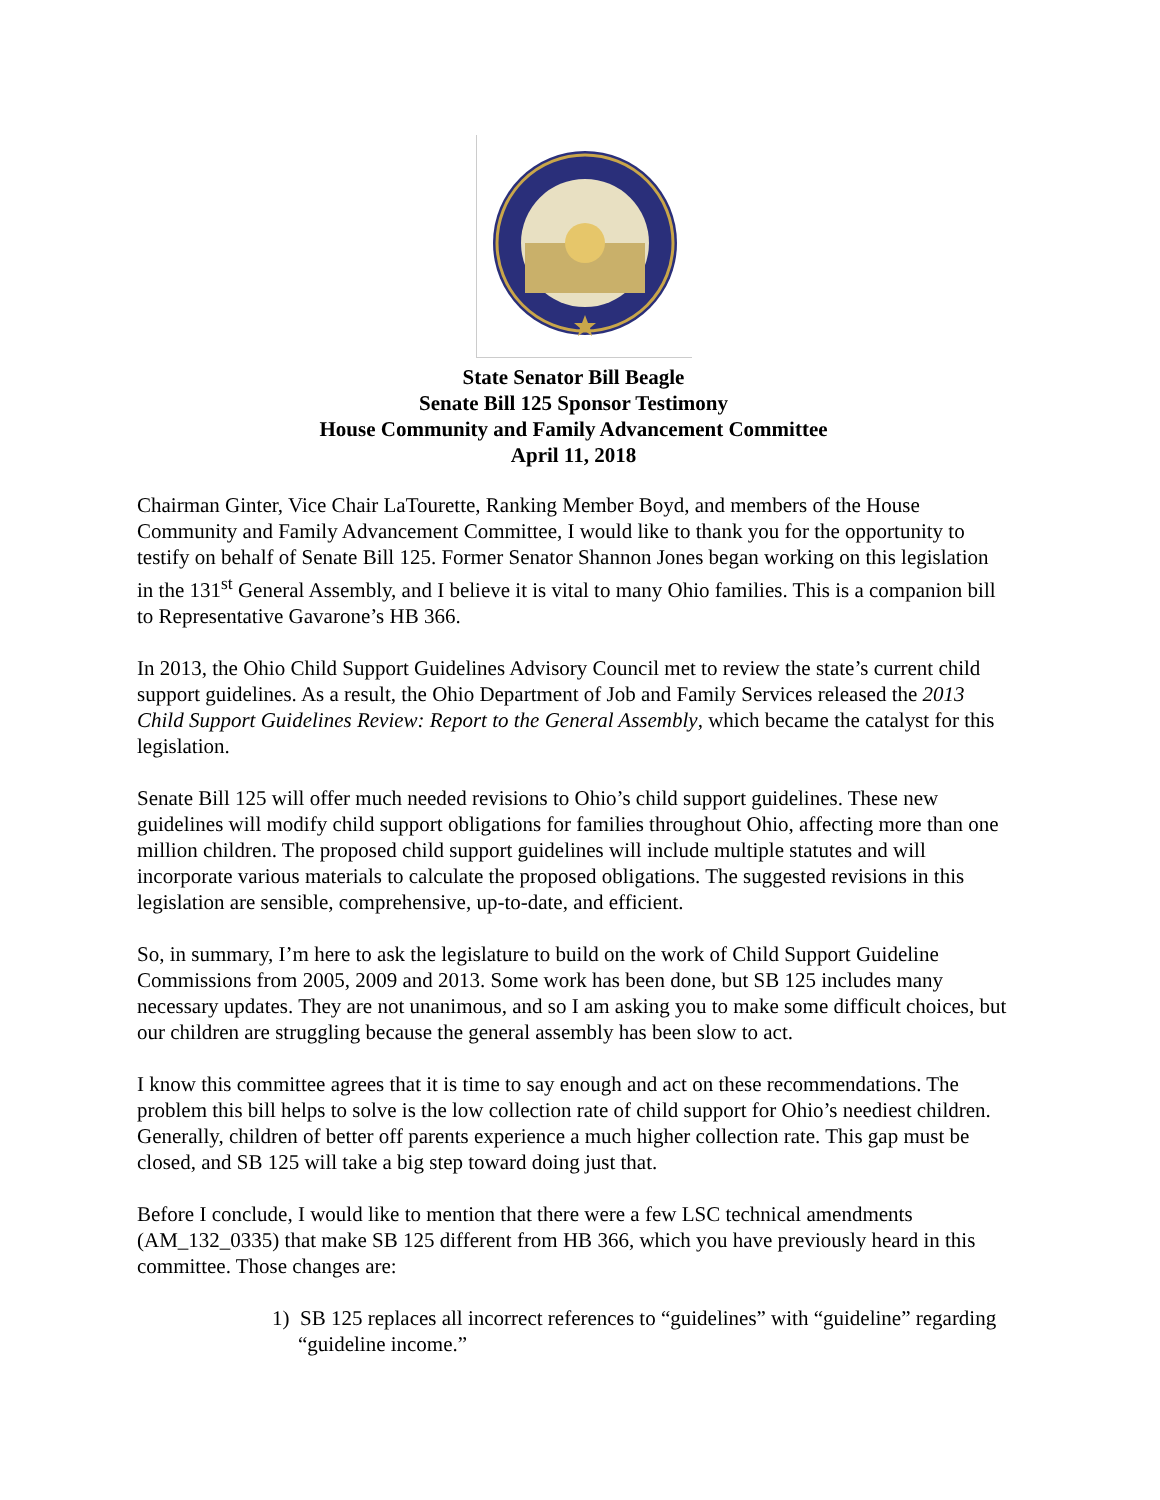State Senator Bill Beagle
Senate Bill 125 Sponsor Testimony
House Community and Family Advancement Committee
April 11, 2018
Chairman Ginter, Vice Chair LaTourette, Ranking Member Boyd, and members of the House Community and Family Advancement Committee, I would like to thank you for the opportunity to testify on behalf of Senate Bill 125. Former Senator Shannon Jones began working on this legislation in the 131<sup>st</sup> General Assembly, and I believe it is vital to many Ohio families. This is a companion bill to Representative Gavarone’s HB 366.
In 2013, the Ohio Child Support Guidelines Advisory Council met to review the state’s current child support guidelines. As a result, the Ohio Department of Job and Family Services released the 2013 Child Support Guidelines Review: Report to the General Assembly, which became the catalyst for this legislation.
Senate Bill 125 will offer much needed revisions to Ohio’s child support guidelines. These new guidelines will modify child support obligations for families throughout Ohio, affecting more than one million children. The proposed child support guidelines will include multiple statutes and will incorporate various materials to calculate the proposed obligations. The suggested revisions in this legislation are sensible, comprehensive, up-to-date, and efficient.
So, in summary, I’m here to ask the legislature to build on the work of Child Support Guideline Commissions from 2005, 2009 and 2013. Some work has been done, but SB 125 includes many necessary updates. They are not unanimous, and so I am asking you to make some difficult choices, but our children are struggling because the general assembly has been slow to act.
I know this committee agrees that it is time to say enough and act on these recommendations. The problem this bill helps to solve is the low collection rate of child support for Ohio’s neediest children. Generally, children of better off parents experience a much higher collection rate. This gap must be closed, and SB 125 will take a big step toward doing just that.
Before I conclude, I would like to mention that there were a few LSC technical amendments (AM_132_0335) that make SB 125 different from HB 366, which you have previously heard in this committee. Those changes are:
1) SB 125 replaces all incorrect references to “guidelines” with “guideline” regarding “guideline income.”